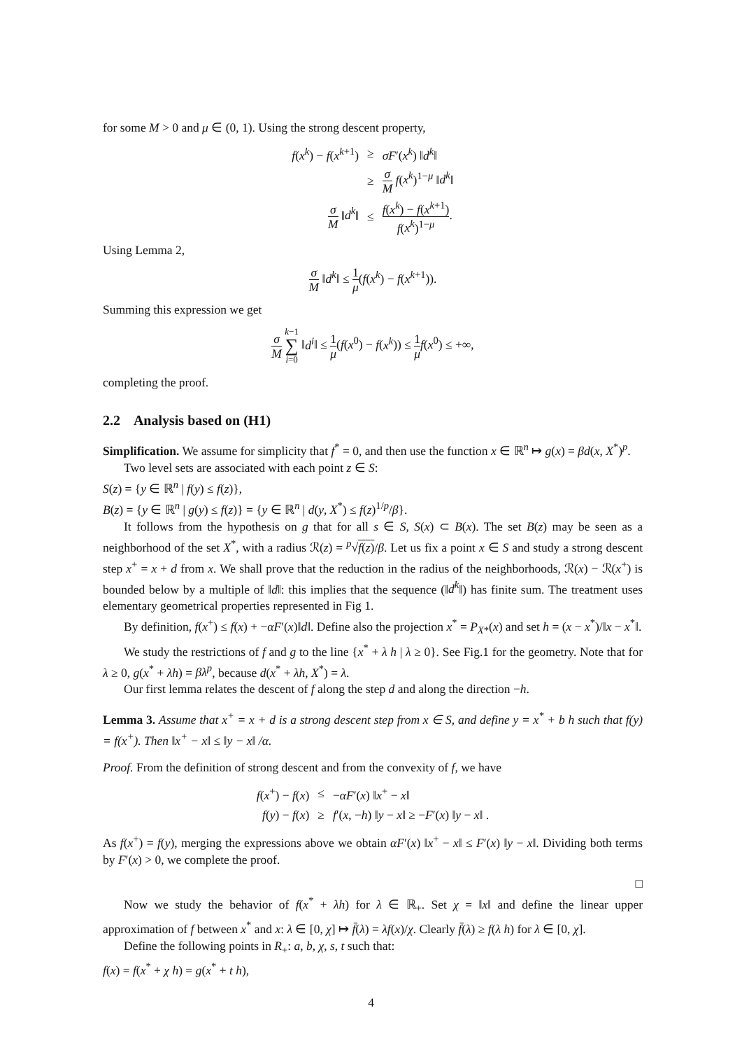for some M > 0 and μ ∈ (0, 1). Using the strong descent property,
| f ( x<sup>k</sup> ) − f ( x<sup>k+1</sup>) | ≥ | σF ′( x<sup>k</sup> ) ‖ d<sup>k</sup> ‖ |
| | ≥ | σ M f ( x<sup>k</sup> )<sup>1−μ</sup> ‖ d<sup>k</sup> ‖ |
| σ M ‖ d<sup>k</sup> ‖ | ≤ | f ( x<sup>k</sup> ) − f ( x<sup>k+1</sup>) f ( x<sup>k</sup> )<sup>1−μ</sup> . |
Using Lemma 2,
σ M ‖d<sup>k</sup>‖ ≤ 1 μ(f(x<sup>k</sup>) − f(x<sup>k+1</sup>)).
Summing this expression we get
σ M k−1 ∑ i=0 ‖d<sup>i</sup>‖ ≤ 1 μ(f(x<sup>0</sup>) − f(x<sup>k</sup>)) ≤ 1 μ f(x<sup>0</sup>) ≤ +∞,
completing the proof.
2.2 Analysis based on (H1)
Simplification. We assume for simplicity that f<sup>*</sup> = 0, and then use the function x ∈ ℝ<sup>n</sup> ↦ g(x) = βd(x, X<sup>*</sup>)<sup>p</sup>.
Two level sets are associated with each point z ∈ S:
S(z) = {y ∈ ℝ<sup>n</sup> | f(y) ≤ f(z)},
B(z) = {y ∈ ℝ<sup>n</sup> | g(y) ≤ f(z)} = {y ∈ ℝ<sup>n</sup> | d(y, X<sup>*</sup>) ≤ f(z)<sup>1/p</sup>/β}.
It follows from the hypothesis on g that for all s ∈ S, S(x) ⊂ B(x). The set B(z) may be seen as a neighborhood of the set X<sup>*</sup>, with a radius ℛ(z) = <sup>p</sup>√f(z)/β. Let us fix a point x ∈ S and study a strong descent step x<sup>+</sup> = x + d from x. We shall prove that the reduction in the radius of the neighborhoods, ℛ(x) − ℛ(x<sup>+</sup>) is bounded below by a multiple of ‖d‖: this implies that the sequence (‖d<sup>k</sup>‖) has finite sum. The treatment uses elementary geometrical properties represented in Fig 1.
By definition, f(x<sup>+</sup>) ≤ f(x) + −αF′(x)‖d‖. Define also the projection x<sup>*</sup> = P<sub>X*</sub>(x) and set h = (x − x<sup>*</sup>)/‖x − x<sup>*</sup>‖.
We study the restrictions of f and g to the line {x<sup>*</sup> + λ h | λ ≥ 0}. See Fig.1 for the geometry. Note that for λ ≥ 0, g(x<sup>*</sup> + λh) = βλ<sup>p</sup>, because d(x<sup>*</sup> + λh, X<sup>*</sup>) = λ.
Our first lemma relates the descent of f along the step d and along the direction −h.
Lemma 3. Assume that x<sup>+</sup> = x + d is a strong descent step from x ∈ S, and define y = x<sup>*</sup> + b h such that f(y) = f(x<sup>+</sup>). Then ‖x<sup>+</sup> − x‖ ≤ ‖y − x‖ /α.
Proof. From the definition of strong descent and from the convexity of f, we have
| f ( x<sup>+</sup>) − f ( x ) | ≤ | − αF ′( x ) ‖ x<sup>+</sup> − x ‖ |
| f ( y ) − f ( x ) | ≥ | f ′( x , − h ) ‖ y − x ‖ ≥ − F ′( x ) ‖ y − x ‖ . |
As f(x<sup>+</sup>) = f(y), merging the expressions above we obtain αF′(x) ‖x<sup>+</sup> − x‖ ≤ F′(x) ‖y − x‖. Dividing both terms by F′(x) > 0, we complete the proof.
□
Now we study the behavior of f(x<sup>*</sup> + λh) for λ ∈ ℝ<sub>+</sub>. Set χ = ‖x‖ and define the linear upper approximation of f between x<sup>*</sup> and x: λ ∈ [0, χ] ↦ f̄(λ) = λf(x)/χ. Clearly f̄(λ) ≥ f(λ h) for λ ∈ [0, χ].
Define the following points in R<sub>+</sub>: a, b, χ, s, t such that:
f(x) = f(x<sup>*</sup> + χ h) = g(x<sup>*</sup> + t h),
4